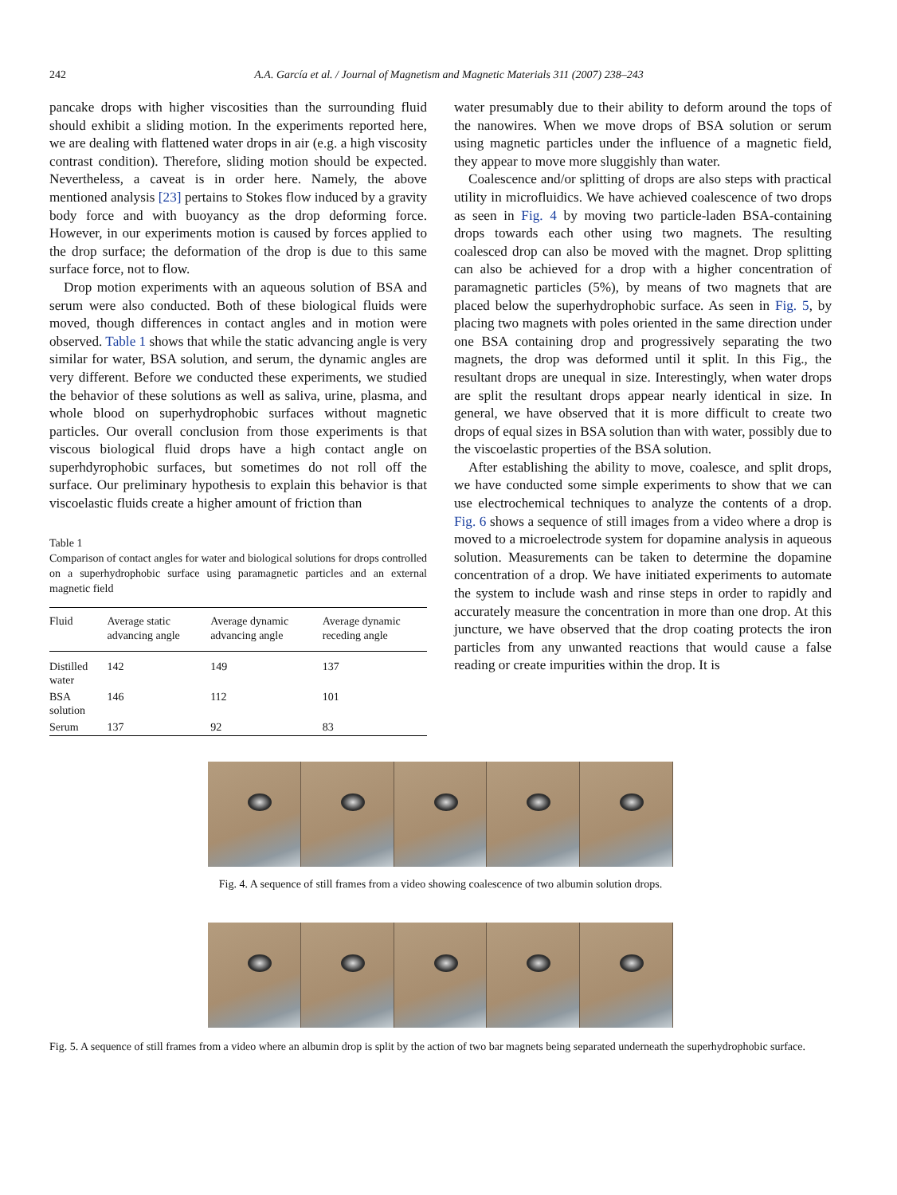242 A.A. García et al. / Journal of Magnetism and Magnetic Materials 311 (2007) 238–243
pancake drops with higher viscosities than the surrounding fluid should exhibit a sliding motion. In the experiments reported here, we are dealing with flattened water drops in air (e.g. a high viscosity contrast condition). Therefore, sliding motion should be expected. Nevertheless, a caveat is in order here. Namely, the above mentioned analysis [23] pertains to Stokes flow induced by a gravity body force and with buoyancy as the drop deforming force. However, in our experiments motion is caused by forces applied to the drop surface; the deformation of the drop is due to this same surface force, not to flow.
Drop motion experiments with an aqueous solution of BSA and serum were also conducted. Both of these biological fluids were moved, though differences in contact angles and in motion were observed. Table 1 shows that while the static advancing angle is very similar for water, BSA solution, and serum, the dynamic angles are very different. Before we conducted these experiments, we studied the behavior of these solutions as well as saliva, urine, plasma, and whole blood on superhydrophobic surfaces without magnetic particles. Our overall conclusion from those experiments is that viscous biological fluid drops have a high contact angle on superhdyrophobic surfaces, but sometimes do not roll off the surface. Our preliminary hypothesis to explain this behavior is that viscoelastic fluids create a higher amount of friction than
Table 1
Comparison of contact angles for water and biological solutions for drops controlled on a superhydrophobic surface using paramagnetic particles and an external magnetic field
| Fluid | Average static advancing angle | Average dynamic advancing angle | Average dynamic receding angle |
| --- | --- | --- | --- |
| Distilled water | 142 | 149 | 137 |
| BSA solution | 146 | 112 | 101 |
| Serum | 137 | 92 | 83 |
water presumably due to their ability to deform around the tops of the nanowires. When we move drops of BSA solution or serum using magnetic particles under the influence of a magnetic field, they appear to move more sluggishly than water.
Coalescence and/or splitting of drops are also steps with practical utility in microfluidics. We have achieved coalescence of two drops as seen in Fig. 4 by moving two particle-laden BSA-containing drops towards each other using two magnets. The resulting coalesced drop can also be moved with the magnet. Drop splitting can also be achieved for a drop with a higher concentration of paramagnetic particles (5%), by means of two magnets that are placed below the superhydrophobic surface. As seen in Fig. 5, by placing two magnets with poles oriented in the same direction under one BSA containing drop and progressively separating the two magnets, the drop was deformed until it split. In this Fig., the resultant drops are unequal in size. Interestingly, when water drops are split the resultant drops appear nearly identical in size. In general, we have observed that it is more difficult to create two drops of equal sizes in BSA solution than with water, possibly due to the viscoelastic properties of the BSA solution.
After establishing the ability to move, coalesce, and split drops, we have conducted some simple experiments to show that we can use electrochemical techniques to analyze the contents of a drop. Fig. 6 shows a sequence of still images from a video where a drop is moved to a microelectrode system for dopamine analysis in aqueous solution. Measurements can be taken to determine the dopamine concentration of a drop. We have initiated experiments to automate the system to include wash and rinse steps in order to rapidly and accurately measure the concentration in more than one drop. At this juncture, we have observed that the drop coating protects the iron particles from any unwanted reactions that would cause a false reading or create impurities within the drop. It is
Fig. 4. A sequence of still frames from a video showing coalescence of two albumin solution drops.
Fig. 5. A sequence of still frames from a video where an albumin drop is split by the action of two bar magnets being separated underneath the superhydrophobic surface.